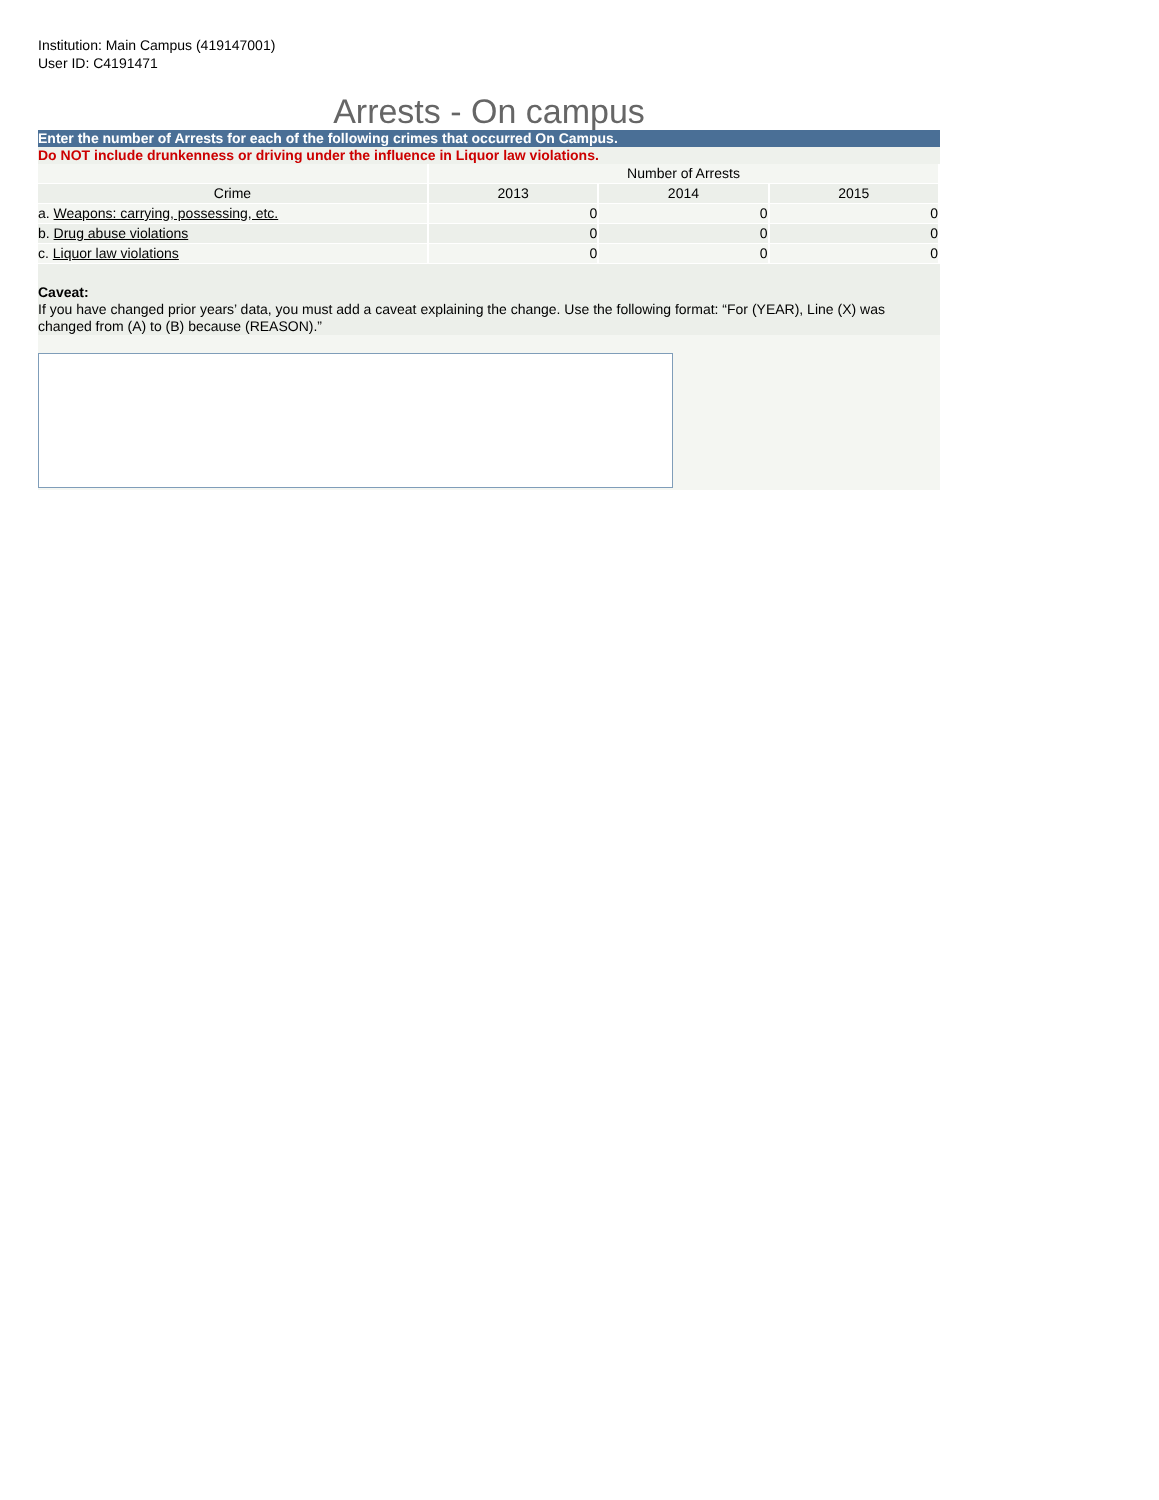Institution: Main Campus (419147001)
User ID: C4191471
Arrests - On campus
Enter the number of Arrests for each of the following crimes that occurred On Campus.
Do NOT include drunkenness or driving under the influence in Liquor law violations.
| | Number of Arrests | | |
| --- | --- | --- | --- |
| Crime | 2013 | 2014 | 2015 |
| a. Weapons: carrying, possessing, etc. | 0 | 0 | 0 |
| b. Drug abuse violations | 0 | 0 | 0 |
| c. Liquor law violations | 0 | 0 | 0 |
Caveat:
If you have changed prior years’ data, you must add a caveat explaining the change. Use the following format: “For (YEAR), Line (X) was changed from (A) to (B) because (REASON).”